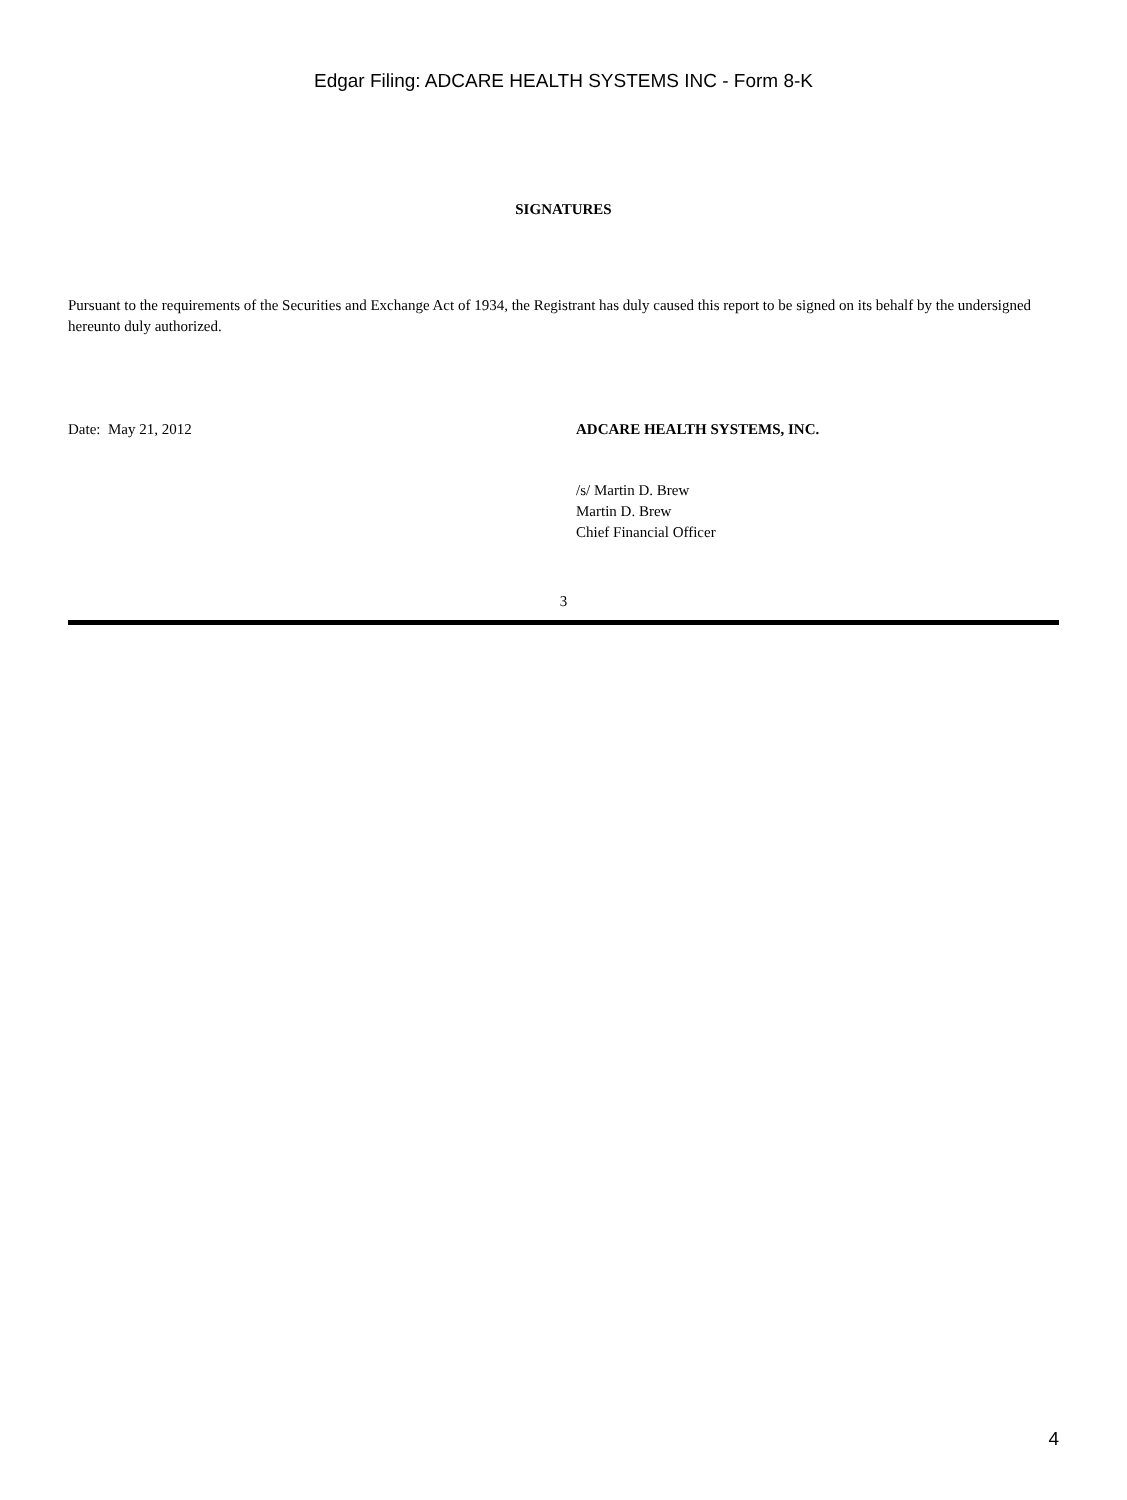Edgar Filing: ADCARE HEALTH SYSTEMS INC - Form 8-K
SIGNATURES
Pursuant to the requirements of the Securities and Exchange Act of 1934, the Registrant has duly caused this report to be signed on its behalf by the undersigned hereunto duly authorized.
Date: May 21, 2012 ADCARE HEALTH SYSTEMS, INC.
/s/ Martin D. Brew
Martin D. Brew
Chief Financial Officer
3
4